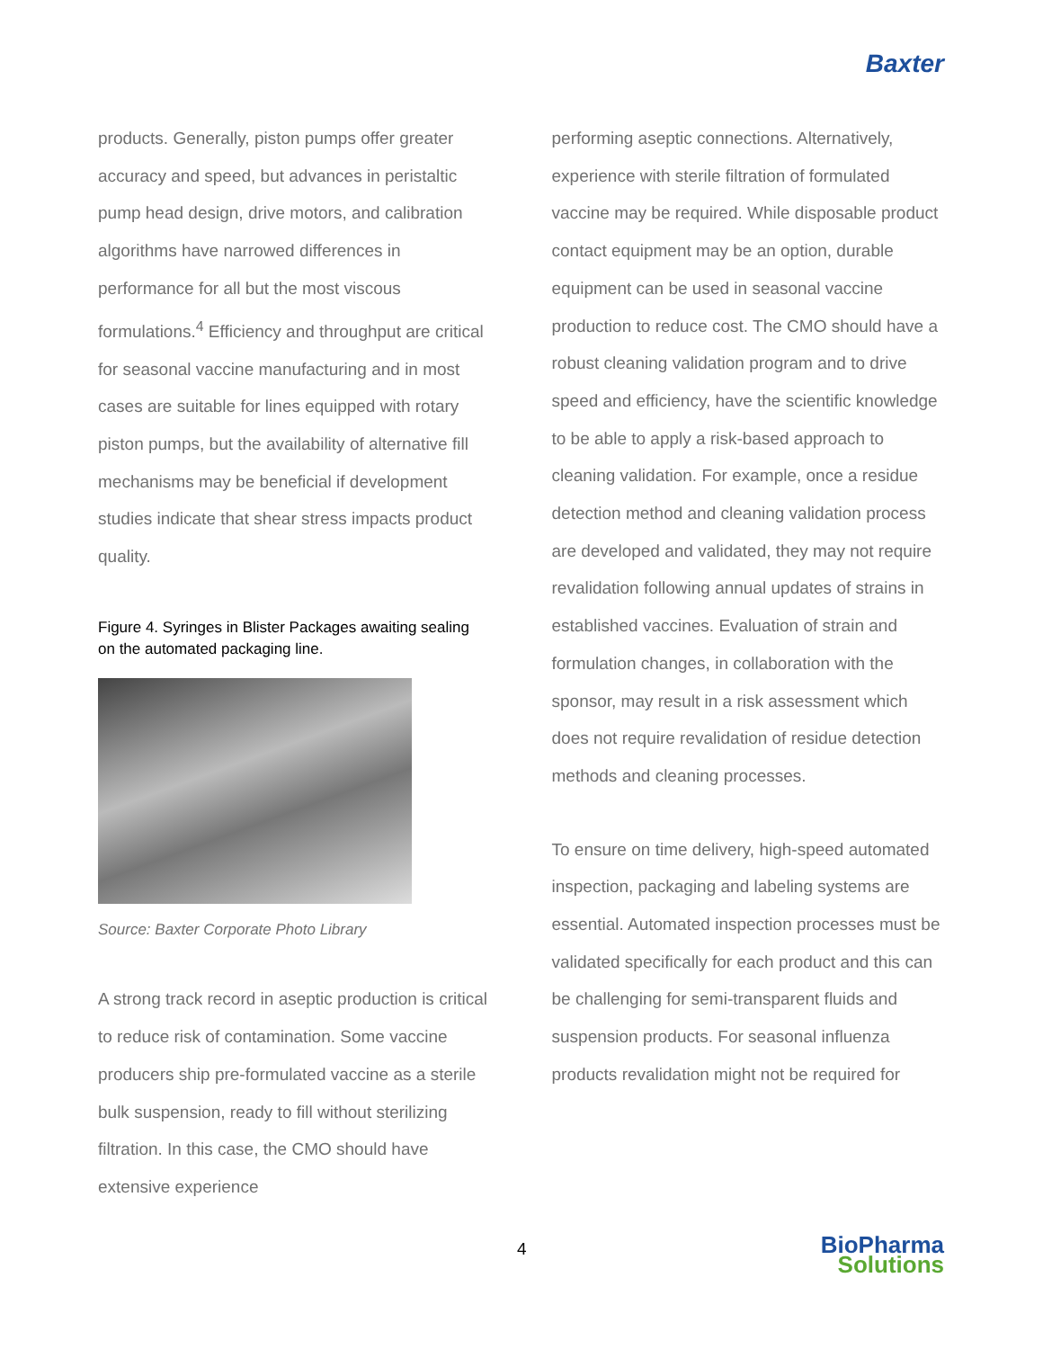Baxter
products. Generally, piston pumps offer greater accuracy and speed, but advances in peristaltic pump head design, drive motors, and calibration algorithms have narrowed differences in performance for all but the most viscous formulations.<sup>4</sup> Efficiency and throughput are critical for seasonal vaccine manufacturing and in most cases are suitable for lines equipped with rotary piston pumps, but the availability of alternative fill mechanisms may be beneficial if development studies indicate that shear stress impacts product quality.
Figure 4. Syringes in Blister Packages awaiting sealing on the automated packaging line.
Source: Baxter Corporate Photo Library
A strong track record in aseptic production is critical to reduce risk of contamination. Some vaccine producers ship pre-formulated vaccine as a sterile bulk suspension, ready to fill without sterilizing filtration. In this case, the CMO should have extensive experience
performing aseptic connections. Alternatively, experience with sterile filtration of formulated vaccine may be required. While disposable product contact equipment may be an option, durable equipment can be used in seasonal vaccine production to reduce cost. The CMO should have a robust cleaning validation program and to drive speed and efficiency, have the scientific knowledge to be able to apply a risk-based approach to cleaning validation. For example, once a residue detection method and cleaning validation process are developed and validated, they may not require revalidation following annual updates of strains in established vaccines. Evaluation of strain and formulation changes, in collaboration with the sponsor, may result in a risk assessment which does not require revalidation of residue detection methods and cleaning processes.
To ensure on time delivery, high-speed automated inspection, packaging and labeling systems are essential. Automated inspection processes must be validated specifically for each product and this can be challenging for semi-transparent fluids and suspension products. For seasonal influenza products revalidation might not be required for
4
BioPharma
Solutions